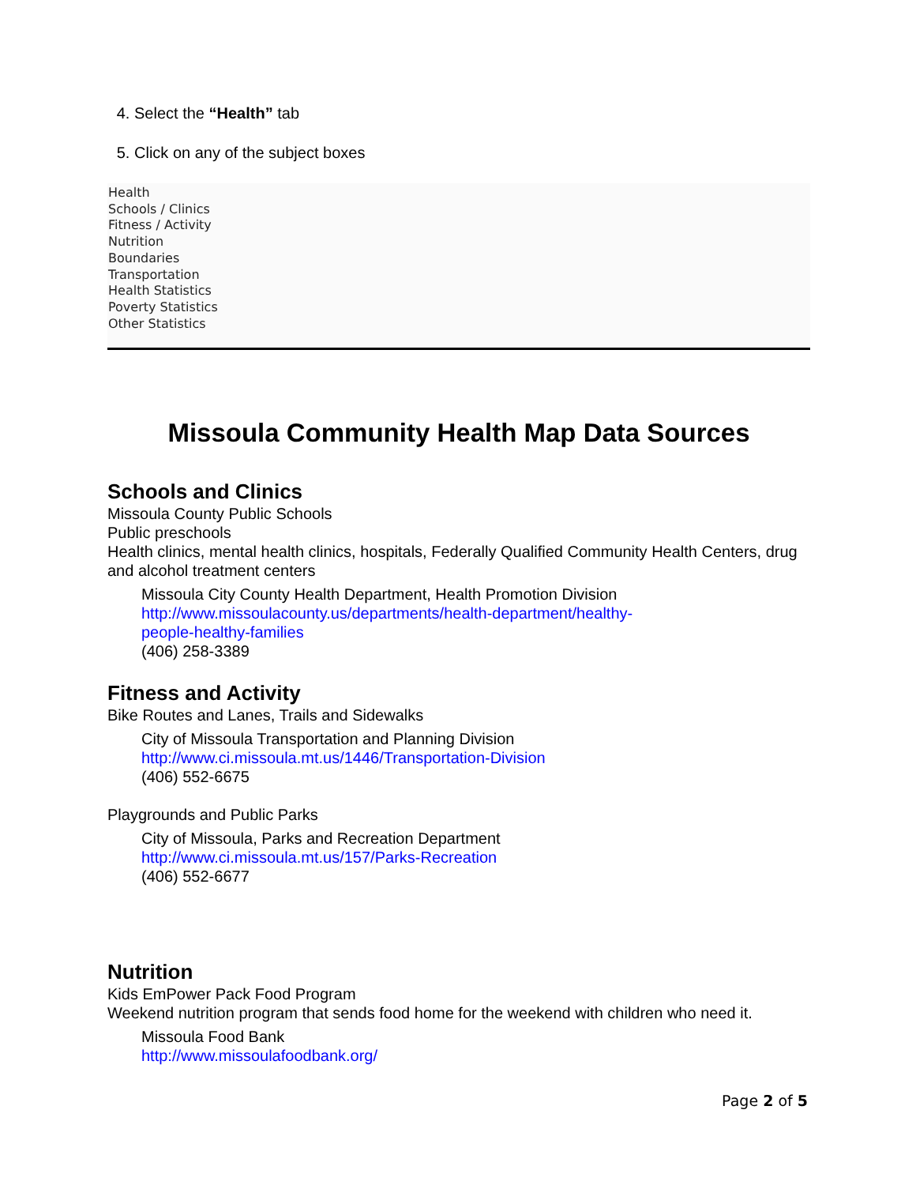4. Select the “Health” tab
5. Click on any of the subject boxes
Health
Schools / Clinics
Fitness / Activity
Nutrition
Boundaries
Transportation
Health Statistics
Poverty Statistics
Other Statistics
Missoula Community Health Map Data Sources
Schools and Clinics
Missoula County Public Schools
Public preschools
Health clinics, mental health clinics, hospitals, Federally Qualified Community Health Centers, drug and alcohol treatment centers
Missoula City County Health Department, Health Promotion Division
http://www.missoulacounty.us/departments/health-department/healthy-
people-healthy-families
(406) 258-3389
Fitness and Activity
Bike Routes and Lanes, Trails and Sidewalks
City of Missoula Transportation and Planning Division
http://www.ci.missoula.mt.us/1446/Transportation-Division
(406) 552-6675
Playgrounds and Public Parks
City of Missoula, Parks and Recreation Department
http://www.ci.missoula.mt.us/157/Parks-Recreation
(406) 552-6677
Nutrition
Kids EmPower Pack Food Program
Weekend nutrition program that sends food home for the weekend with children who need it.
Missoula Food Bank
http://www.missoulafoodbank.org/
Page 2 of 5